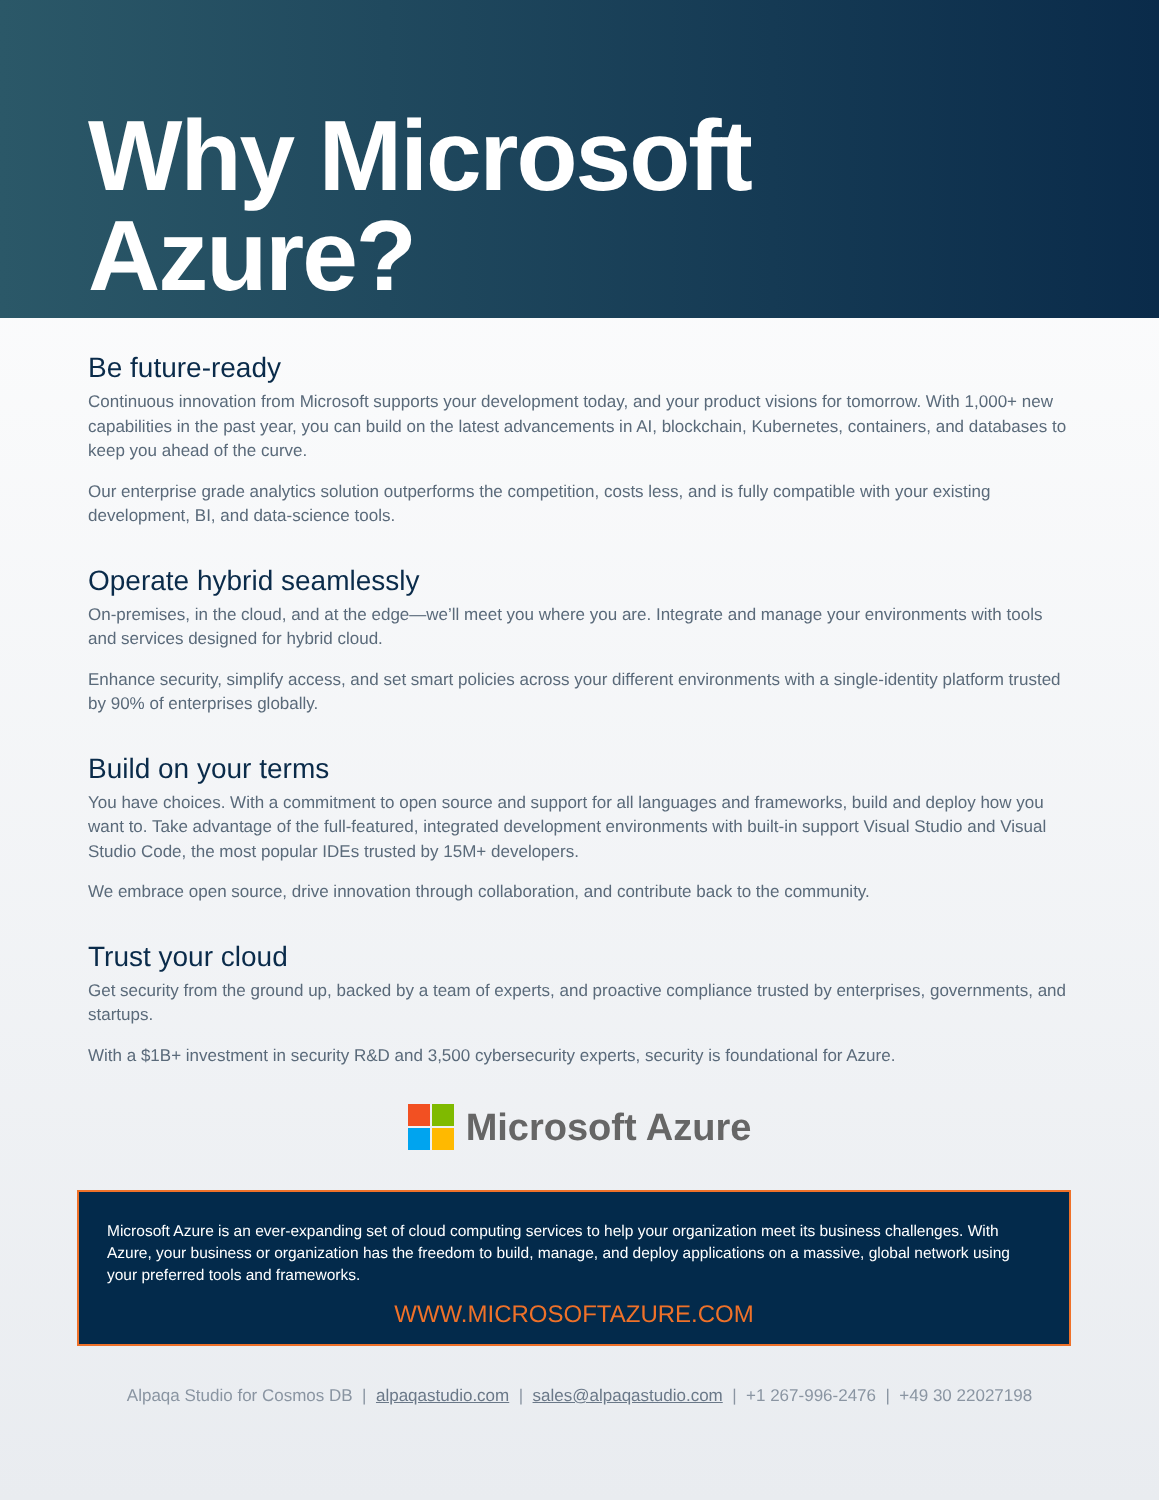Why Microsoft
Azure?
Be future-ready
Continuous innovation from Microsoft supports your development today, and your product visions for tomorrow. With 1,000+ new capabilities in the past year, you can build on the latest advancements in AI, blockchain, Kubernetes, containers, and databases to keep you ahead of the curve.
Our enterprise grade analytics solution outperforms the competition, costs less, and is fully compatible with your existing development, BI, and data-science tools.
Operate hybrid seamlessly
On-premises, in the cloud, and at the edge—we’ll meet you where you are. Integrate and manage your environments with tools and services designed for hybrid cloud.
Enhance security, simplify access, and set smart policies across your different environments with a single-identity platform trusted by 90% of enterprises globally.
Build on your terms
You have choices. With a commitment to open source and support for all languages and frameworks, build and deploy how you want to. Take advantage of the full-featured, integrated development environments with built-in support Visual Studio and Visual Studio Code, the most popular IDEs trusted by 15M+ developers.
We embrace open source, drive innovation through collaboration, and contribute back to the community.
Trust your cloud
Get security from the ground up, backed by a team of experts, and proactive compliance trusted by enterprises, governments, and startups.
With a $1B+ investment in security R&D and 3,500 cybersecurity experts, security is foundational for Azure.
Microsoft Azure
Microsoft Azure is an ever-expanding set of cloud computing services to help your organization meet its business challenges. With Azure, your business or organization has the freedom to build, manage, and deploy applications on a massive, global network using your preferred tools and frameworks.
WWW.MICROSOFTAZURE.COM
Alpaqa Studio for Cosmos DB | alpaqastudio.com | sales@alpaqastudio.com | +1 267-996-2476 | +49 30 22027198